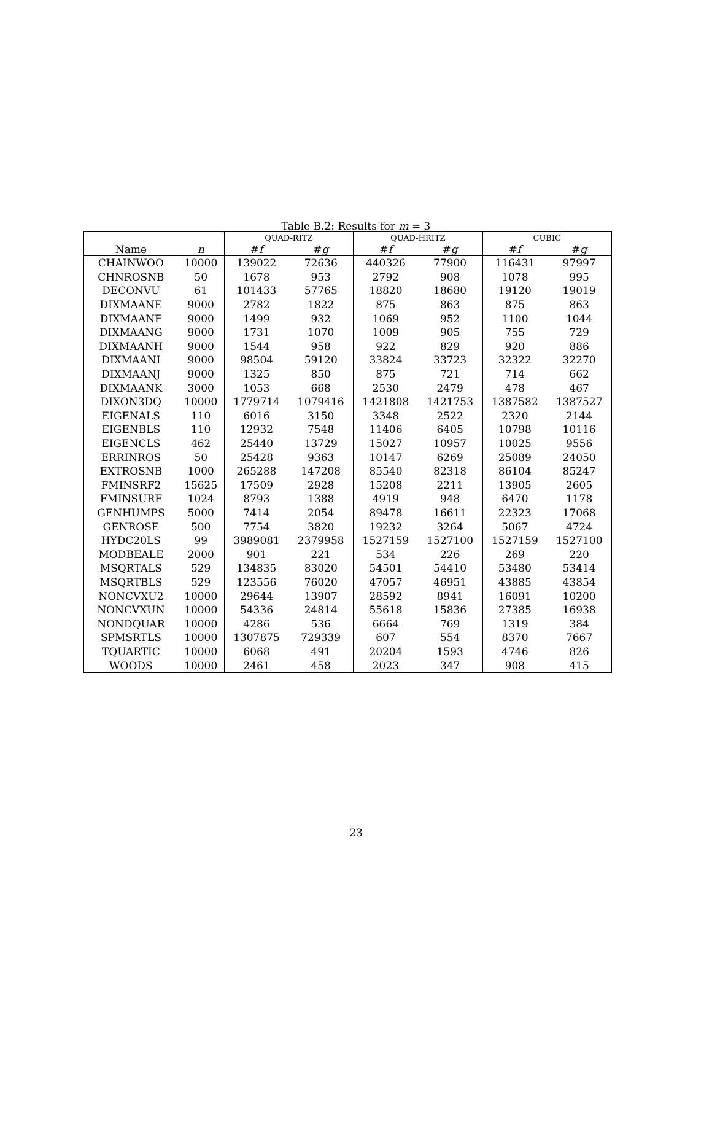Table B.2: Results for m = 3
| | | QUAD-RITZ | | QUAD-HRITZ | | CUBIC | |
| --- | --- | --- | --- | --- | --- | --- | --- |
| Name | n | # f | # g | # f | # g | # f | # g |
| CHAINWOO | 10000 | 139022 | 72636 | 440326 | 77900 | 116431 | 97997 |
| CHNROSNB | 50 | 1678 | 953 | 2792 | 908 | 1078 | 995 |
| DECONVU | 61 | 101433 | 57765 | 18820 | 18680 | 19120 | 19019 |
| DIXMAANE | 9000 | 2782 | 1822 | 875 | 863 | 875 | 863 |
| DIXMAANF | 9000 | 1499 | 932 | 1069 | 952 | 1100 | 1044 |
| DIXMAANG | 9000 | 1731 | 1070 | 1009 | 905 | 755 | 729 |
| DIXMAANH | 9000 | 1544 | 958 | 922 | 829 | 920 | 886 |
| DIXMAANI | 9000 | 98504 | 59120 | 33824 | 33723 | 32322 | 32270 |
| DIXMAANJ | 9000 | 1325 | 850 | 875 | 721 | 714 | 662 |
| DIXMAANK | 3000 | 1053 | 668 | 2530 | 2479 | 478 | 467 |
| DIXON3DQ | 10000 | 1779714 | 1079416 | 1421808 | 1421753 | 1387582 | 1387527 |
| EIGENALS | 110 | 6016 | 3150 | 3348 | 2522 | 2320 | 2144 |
| EIGENBLS | 110 | 12932 | 7548 | 11406 | 6405 | 10798 | 10116 |
| EIGENCLS | 462 | 25440 | 13729 | 15027 | 10957 | 10025 | 9556 |
| ERRINROS | 50 | 25428 | 9363 | 10147 | 6269 | 25089 | 24050 |
| EXTROSNB | 1000 | 265288 | 147208 | 85540 | 82318 | 86104 | 85247 |
| FMINSRF2 | 15625 | 17509 | 2928 | 15208 | 2211 | 13905 | 2605 |
| FMINSURF | 1024 | 8793 | 1388 | 4919 | 948 | 6470 | 1178 |
| GENHUMPS | 5000 | 7414 | 2054 | 89478 | 16611 | 22323 | 17068 |
| GENROSE | 500 | 7754 | 3820 | 19232 | 3264 | 5067 | 4724 |
| HYDC20LS | 99 | 3989081 | 2379958 | 1527159 | 1527100 | 1527159 | 1527100 |
| MODBEALE | 2000 | 901 | 221 | 534 | 226 | 269 | 220 |
| MSQRTALS | 529 | 134835 | 83020 | 54501 | 54410 | 53480 | 53414 |
| MSQRTBLS | 529 | 123556 | 76020 | 47057 | 46951 | 43885 | 43854 |
| NONCVXU2 | 10000 | 29644 | 13907 | 28592 | 8941 | 16091 | 10200 |
| NONCVXUN | 10000 | 54336 | 24814 | 55618 | 15836 | 27385 | 16938 |
| NONDQUAR | 10000 | 4286 | 536 | 6664 | 769 | 1319 | 384 |
| SPMSRTLS | 10000 | 1307875 | 729339 | 607 | 554 | 8370 | 7667 |
| TQUARTIC | 10000 | 6068 | 491 | 20204 | 1593 | 4746 | 826 |
| WOODS | 10000 | 2461 | 458 | 2023 | 347 | 908 | 415 |
23